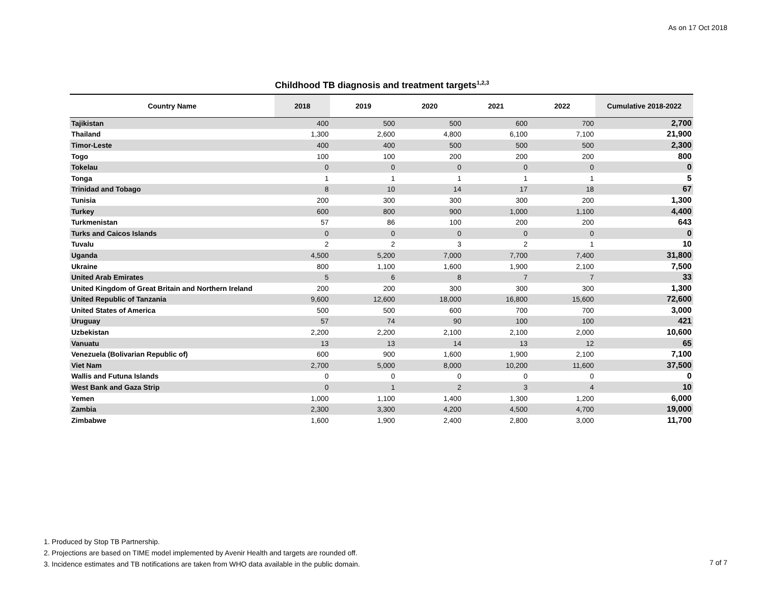As on 17 Oct 2018
Childhood TB diagnosis and treatment targets<sup>1,2,3</sup>
| Country Name | 2018 | 2019 | 2020 | 2021 | 2022 | Cumulative 2018-2022 |
| --- | --- | --- | --- | --- | --- | --- |
| Tajikistan | 400 | 500 | 500 | 600 | 700 | 2,700 |
| Thailand | 1,300 | 2,600 | 4,800 | 6,100 | 7,100 | 21,900 |
| Timor-Leste | 400 | 400 | 500 | 500 | 500 | 2,300 |
| Togo | 100 | 100 | 200 | 200 | 200 | 800 |
| Tokelau | 0 | 0 | 0 | 0 | 0 | 0 |
| Tonga | 1 | 1 | 1 | 1 | 1 | 5 |
| Trinidad and Tobago | 8 | 10 | 14 | 17 | 18 | 67 |
| Tunisia | 200 | 300 | 300 | 300 | 200 | 1,300 |
| Turkey | 600 | 800 | 900 | 1,000 | 1,100 | 4,400 |
| Turkmenistan | 57 | 86 | 100 | 200 | 200 | 643 |
| Turks and Caicos Islands | 0 | 0 | 0 | 0 | 0 | 0 |
| Tuvalu | 2 | 2 | 3 | 2 | 1 | 10 |
| Uganda | 4,500 | 5,200 | 7,000 | 7,700 | 7,400 | 31,800 |
| Ukraine | 800 | 1,100 | 1,600 | 1,900 | 2,100 | 7,500 |
| United Arab Emirates | 5 | 6 | 8 | 7 | 7 | 33 |
| United Kingdom of Great Britain and Northern Ireland | 200 | 200 | 300 | 300 | 300 | 1,300 |
| United Republic of Tanzania | 9,600 | 12,600 | 18,000 | 16,800 | 15,600 | 72,600 |
| United States of America | 500 | 500 | 600 | 700 | 700 | 3,000 |
| Uruguay | 57 | 74 | 90 | 100 | 100 | 421 |
| Uzbekistan | 2,200 | 2,200 | 2,100 | 2,100 | 2,000 | 10,600 |
| Vanuatu | 13 | 13 | 14 | 13 | 12 | 65 |
| Venezuela (Bolivarian Republic of) | 600 | 900 | 1,600 | 1,900 | 2,100 | 7,100 |
| Viet Nam | 2,700 | 5,000 | 8,000 | 10,200 | 11,600 | 37,500 |
| Wallis and Futuna Islands | 0 | 0 | 0 | 0 | 0 | 0 |
| West Bank and Gaza Strip | 0 | 1 | 2 | 3 | 4 | 10 |
| Yemen | 1,000 | 1,100 | 1,400 | 1,300 | 1,200 | 6,000 |
| Zambia | 2,300 | 3,300 | 4,200 | 4,500 | 4,700 | 19,000 |
| Zimbabwe | 1,600 | 1,900 | 2,400 | 2,800 | 3,000 | 11,700 |
1. Produced by Stop TB Partnership.
2. Projections are based on TIME model implemented by Avenir Health and targets are rounded off.
3. Incidence estimates and TB notifications are taken from WHO data available in the public domain.
7 of 7